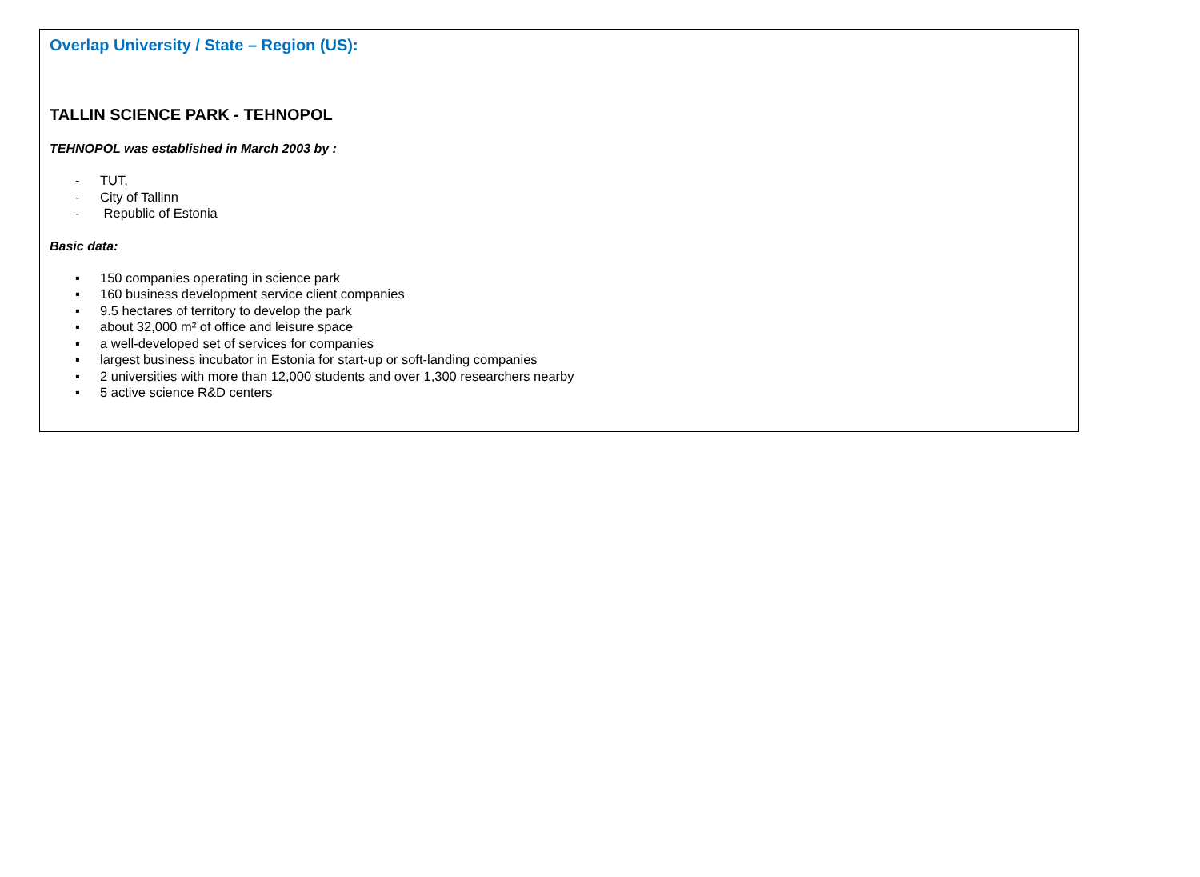Overlap University / State – Region (US):
TALLIN SCIENCE PARK - TEHNOPOL
TEHNOPOL was established in March 2003 by :
- TUT,
- City of Tallinn
- Republic of Estonia
Basic data:
▪ 150 companies operating in science park
▪ 160 business development service client companies
▪ 9.5 hectares of territory to develop the park
▪ about 32,000 m² of office and leisure space
▪ a well-developed set of services for companies
▪ largest business incubator in Estonia for start-up or soft-landing companies
▪ 2 universities with more than 12,000 students and over 1,300 researchers nearby
▪ 5 active science R&D centers